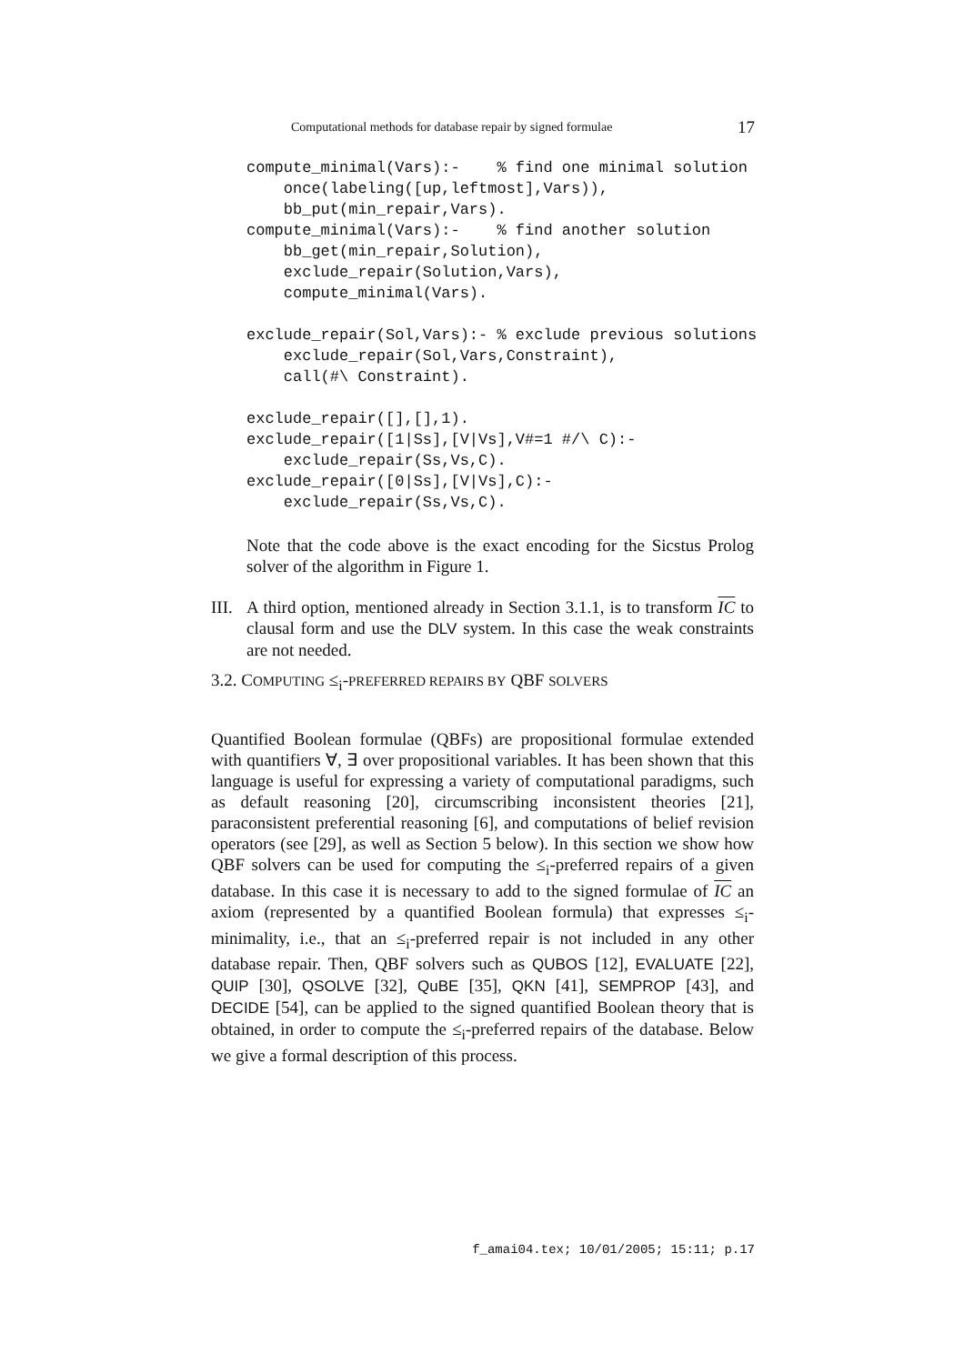Computational methods for database repair by signed formulae 17
compute_minimal(Vars):-    % find one minimal solution
    once(labeling([up,leftmost],Vars)),
    bb_put(min_repair,Vars).
compute_minimal(Vars):-    % find another solution
    bb_get(min_repair,Solution),
    exclude_repair(Solution,Vars),
    compute_minimal(Vars).

exclude_repair(Sol,Vars):- % exclude previous solutions
    exclude_repair(Sol,Vars,Constraint),
    call(#\ Constraint).

exclude_repair([],[],1).
exclude_repair([1|Ss],[V|Vs],V#=1 #/\ C):-
    exclude_repair(Ss,Vs,C).
exclude_repair([0|Ss],[V|Vs],C):-
    exclude_repair(Ss,Vs,C).
Note that the code above is the exact encoding for the Sicstus Prolog solver of the algorithm in Figure 1.
III. A third option, mentioned already in Section 3.1.1, is to transform IC to clausal form and use the DLV system. In this case the weak constraints are not needed.
3.2. COMPUTING ≤<sub>i</sub>-PREFERRED REPAIRS BY QBF SOLVERS
Quantified Boolean formulae (QBFs) are propositional formulae extended with quantifiers ∀, ∃ over propositional variables. It has been shown that this language is useful for expressing a variety of computational paradigms, such as default reasoning [20], circumscribing inconsistent theories [21], paraconsistent preferential reasoning [6], and computations of belief revision operators (see [29], as well as Section 5 below). In this section we show how QBF solvers can be used for computing the ≤<sub>i</sub>-preferred repairs of a given database. In this case it is necessary to add to the signed formulae of IC an axiom (represented by a quantified Boolean formula) that expresses ≤<sub>i</sub>-minimality, i.e., that an ≤<sub>i</sub>-preferred repair is not included in any other database repair. Then, QBF solvers such as QUBOS [12], EVALUATE [22], QUIP [30], QSOLVE [32], QuBE [35], QKN [41], SEMPROP [43], and DECIDE [54], can be applied to the signed quantified Boolean theory that is obtained, in order to compute the ≤<sub>i</sub>-preferred repairs of the database. Below we give a formal description of this process.
f_amai04.tex; 10/01/2005; 15:11; p.17